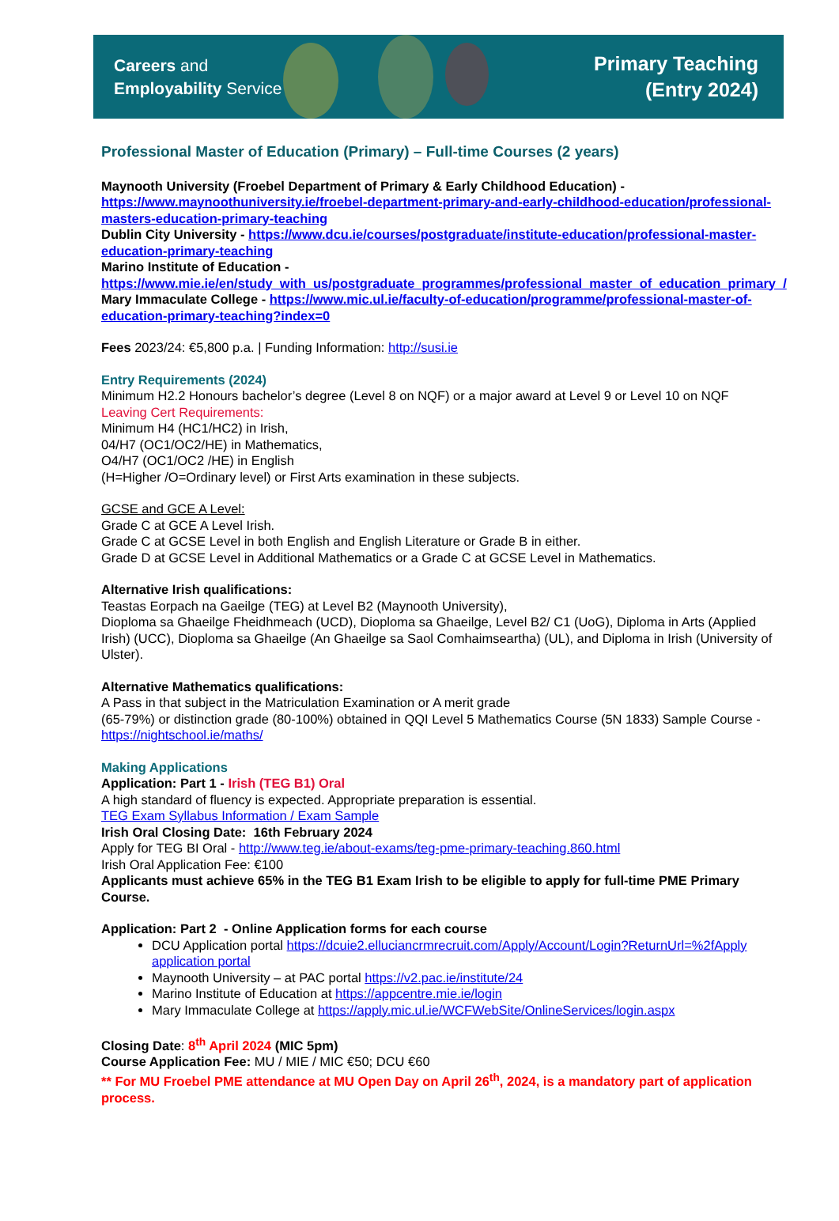Careers and
Employability Service
Primary Teaching
(Entry 2024)
Professional Master of Education (Primary) – Full-time Courses (2 years)
Maynooth University (Froebel Department of Primary & Early Childhood Education) - https://www.maynoothuniversity.ie/froebel-department-primary-and-early-childhood-education/professional-masters-education-primary-teaching
Dublin City University - https://www.dcu.ie/courses/postgraduate/institute-education/professional-master-education-primary-teaching
Marino Institute of Education - https://www.mie.ie/en/study_with_us/postgraduate_programmes/professional_master_of_education_primary_/
Mary Immaculate College - https://www.mic.ul.ie/faculty-of-education/programme/professional-master-of-education-primary-teaching?index=0
Fees 2023/24: €5,800 p.a. | Funding Information: http://susi.ie
Entry Requirements (2024)
Minimum H2.2 Honours bachelor’s degree (Level 8 on NQF) or a major award at Level 9 or Level 10 on NQF
Leaving Cert Requirements:
Minimum H4 (HC1/HC2) in Irish,
04/H7 (OC1/OC2/HE) in Mathematics,
O4/H7 (OC1/OC2 /HE) in English
(H=Higher /O=Ordinary level) or First Arts examination in these subjects.
GCSE and GCE A Level:
Grade C at GCE A Level Irish.
Grade C at GCSE Level in both English and English Literature or Grade B in either.
Grade D at GCSE Level in Additional Mathematics or a Grade C at GCSE Level in Mathematics.
Alternative Irish qualifications:
Teastas Eorpach na Gaeilge (TEG) at Level B2 (Maynooth University),
Dioploma sa Ghaeilge Fheidhmeach (UCD), Dioploma sa Ghaeilge, Level B2/ C1 (UoG), Diploma in Arts (Applied Irish) (UCC), Dioploma sa Ghaeilge (An Ghaeilge sa Saol Comhaimseartha) (UL), and Diploma in Irish (University of Ulster).
Alternative Mathematics qualifications:
A Pass in that subject in the Matriculation Examination or A merit grade
(65-79%) or distinction grade (80-100%) obtained in QQI Level 5 Mathematics Course (5N 1833) Sample Course - https://nightschool.ie/maths/
Making Applications
Application: Part 1 - Irish (TEG B1) Oral
A high standard of fluency is expected. Appropriate preparation is essential.
TEG Exam Syllabus Information / Exam Sample
Irish Oral Closing Date: 16th February 2024
Apply for TEG BI Oral - http://www.teg.ie/about-exams/teg-pme-primary-teaching.860.html
Irish Oral Application Fee: €100
Applicants must achieve 65% in the TEG B1 Exam Irish to be eligible to apply for full-time PME Primary Course.
Application: Part 2 - Online Application forms for each course
DCU Application portal https://dcuie2.elluciancrmrecruit.com/Apply/Account/Login?ReturnUrl=%2fApply application portal
Maynooth University – at PAC portal https://v2.pac.ie/institute/24
Marino Institute of Education at https://appcentre.mie.ie/login
Mary Immaculate College at https://apply.mic.ul.ie/WCFWebSite/OnlineServices/login.aspx
Closing Date: 8<sup>th</sup> April 2024 (MIC 5pm)
Course Application Fee: MU / MIE / MIC €50; DCU €60
** For MU Froebel PME attendance at MU Open Day on April 26<sup>th</sup>, 2024, is a mandatory part of application process.